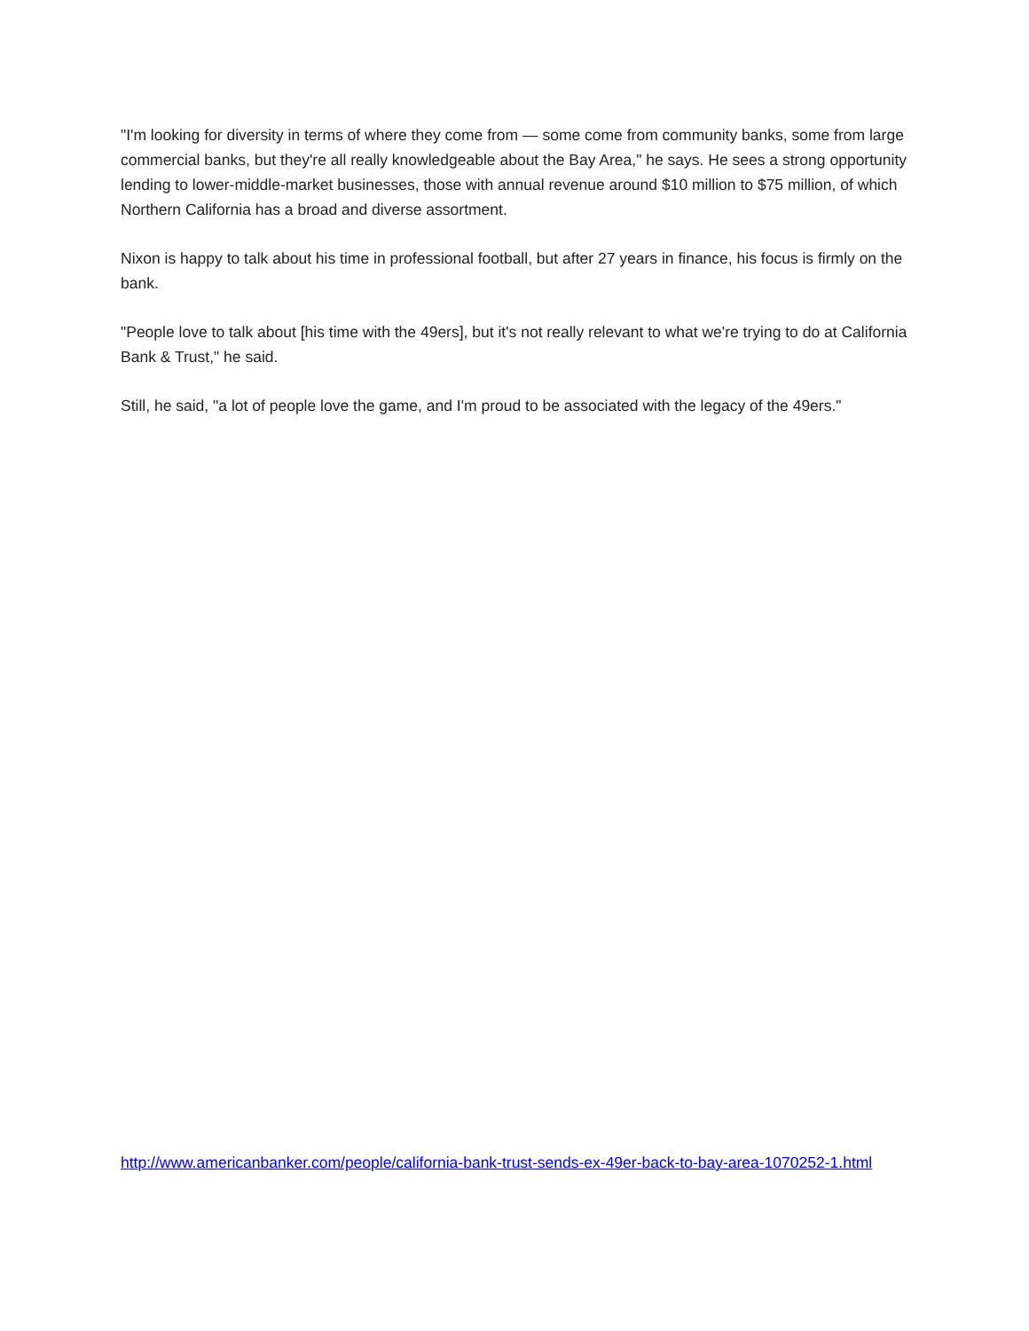"I'm looking for diversity in terms of where they come from — some come from community banks, some from large commercial banks, but they're all really knowledgeable about the Bay Area," he says. He sees a strong opportunity lending to lower-middle-market businesses, those with annual revenue around $10 million to $75 million, of which Northern California has a broad and diverse assortment.
Nixon is happy to talk about his time in professional football, but after 27 years in finance, his focus is firmly on the bank.
"People love to talk about [his time with the 49ers], but it's not really relevant to what we're trying to do at California Bank & Trust," he said.
Still, he said, "a lot of people love the game, and I'm proud to be associated with the legacy of the 49ers."
http://www.americanbanker.com/people/california-bank-trust-sends-ex-49er-back-to-bay-area-1070252-1.html